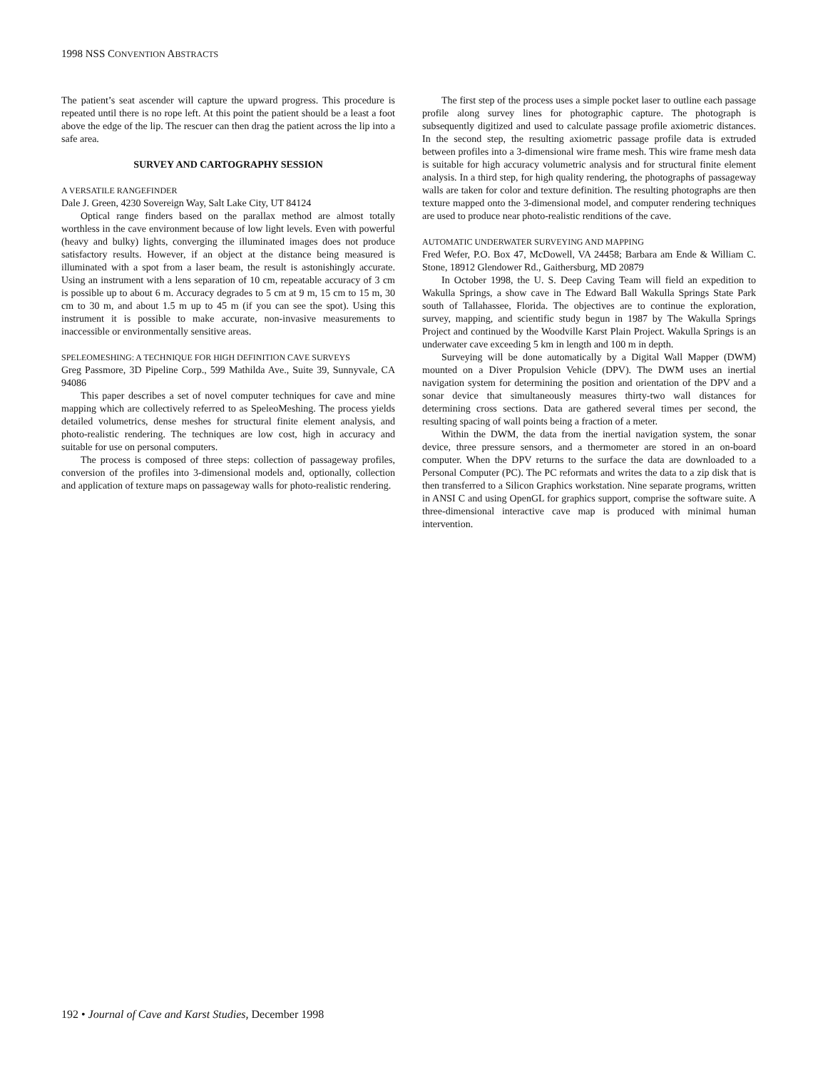1998 NSS CONVENTION ABSTRACTS
The patient’s seat ascender will capture the upward progress. This procedure is repeated until there is no rope left. At this point the patient should be a least a foot above the edge of the lip. The rescuer can then drag the patient across the lip into a safe area.
SURVEY AND CARTOGRAPHY SESSION
A VERSATILE RANGEFINDER
Dale J. Green, 4230 Sovereign Way, Salt Lake City, UT 84124
Optical range finders based on the parallax method are almost totally worthless in the cave environment because of low light levels. Even with powerful (heavy and bulky) lights, converging the illuminated images does not produce satisfactory results. However, if an object at the distance being measured is illuminated with a spot from a laser beam, the result is astonishingly accurate. Using an instrument with a lens separation of 10 cm, repeatable accuracy of 3 cm is possible up to about 6 m. Accuracy degrades to 5 cm at 9 m, 15 cm to 15 m, 30 cm to 30 m, and about 1.5 m up to 45 m (if you can see the spot). Using this instrument it is possible to make accurate, non-invasive measurements to inaccessible or environmentally sensitive areas.
SPELEOMESHING: A TECHNIQUE FOR HIGH DEFINITION CAVE SURVEYS
Greg Passmore, 3D Pipeline Corp., 599 Mathilda Ave., Suite 39, Sunnyvale, CA 94086
This paper describes a set of novel computer techniques for cave and mine mapping which are collectively referred to as SpeleoMeshing. The process yields detailed volumetrics, dense meshes for structural finite element analysis, and photo-realistic rendering. The techniques are low cost, high in accuracy and suitable for use on personal computers.
The process is composed of three steps: collection of passageway profiles, conversion of the profiles into 3-dimensional models and, optionally, collection and application of texture maps on passageway walls for photo-realistic rendering.
The first step of the process uses a simple pocket laser to outline each passage profile along survey lines for photographic capture. The photograph is subsequently digitized and used to calculate passage profile axiometric distances. In the second step, the resulting axiometric passage profile data is extruded between profiles into a 3-dimensional wire frame mesh. This wire frame mesh data is suitable for high accuracy volumetric analysis and for structural finite element analysis. In a third step, for high quality rendering, the photographs of passageway walls are taken for color and texture definition. The resulting photographs are then texture mapped onto the 3-dimensional model, and computer rendering techniques are used to produce near photo-realistic renditions of the cave.
AUTOMATIC UNDERWATER SURVEYING AND MAPPING
Fred Wefer, P.O. Box 47, McDowell, VA 24458; Barbara am Ende & William C. Stone, 18912 Glendower Rd., Gaithersburg, MD 20879
In October 1998, the U. S. Deep Caving Team will field an expedition to Wakulla Springs, a show cave in The Edward Ball Wakulla Springs State Park south of Tallahassee, Florida. The objectives are to continue the exploration, survey, mapping, and scientific study begun in 1987 by The Wakulla Springs Project and continued by the Woodville Karst Plain Project. Wakulla Springs is an underwater cave exceeding 5 km in length and 100 m in depth.
Surveying will be done automatically by a Digital Wall Mapper (DWM) mounted on a Diver Propulsion Vehicle (DPV). The DWM uses an inertial navigation system for determining the position and orientation of the DPV and a sonar device that simultaneously measures thirty-two wall distances for determining cross sections. Data are gathered several times per second, the resulting spacing of wall points being a fraction of a meter.
Within the DWM, the data from the inertial navigation system, the sonar device, three pressure sensors, and a thermometer are stored in an on-board computer. When the DPV returns to the surface the data are downloaded to a Personal Computer (PC). The PC reformats and writes the data to a zip disk that is then transferred to a Silicon Graphics workstation. Nine separate programs, written in ANSI C and using OpenGL for graphics support, comprise the software suite. A three-dimensional interactive cave map is produced with minimal human intervention.
192 • Journal of Cave and Karst Studies, December 1998